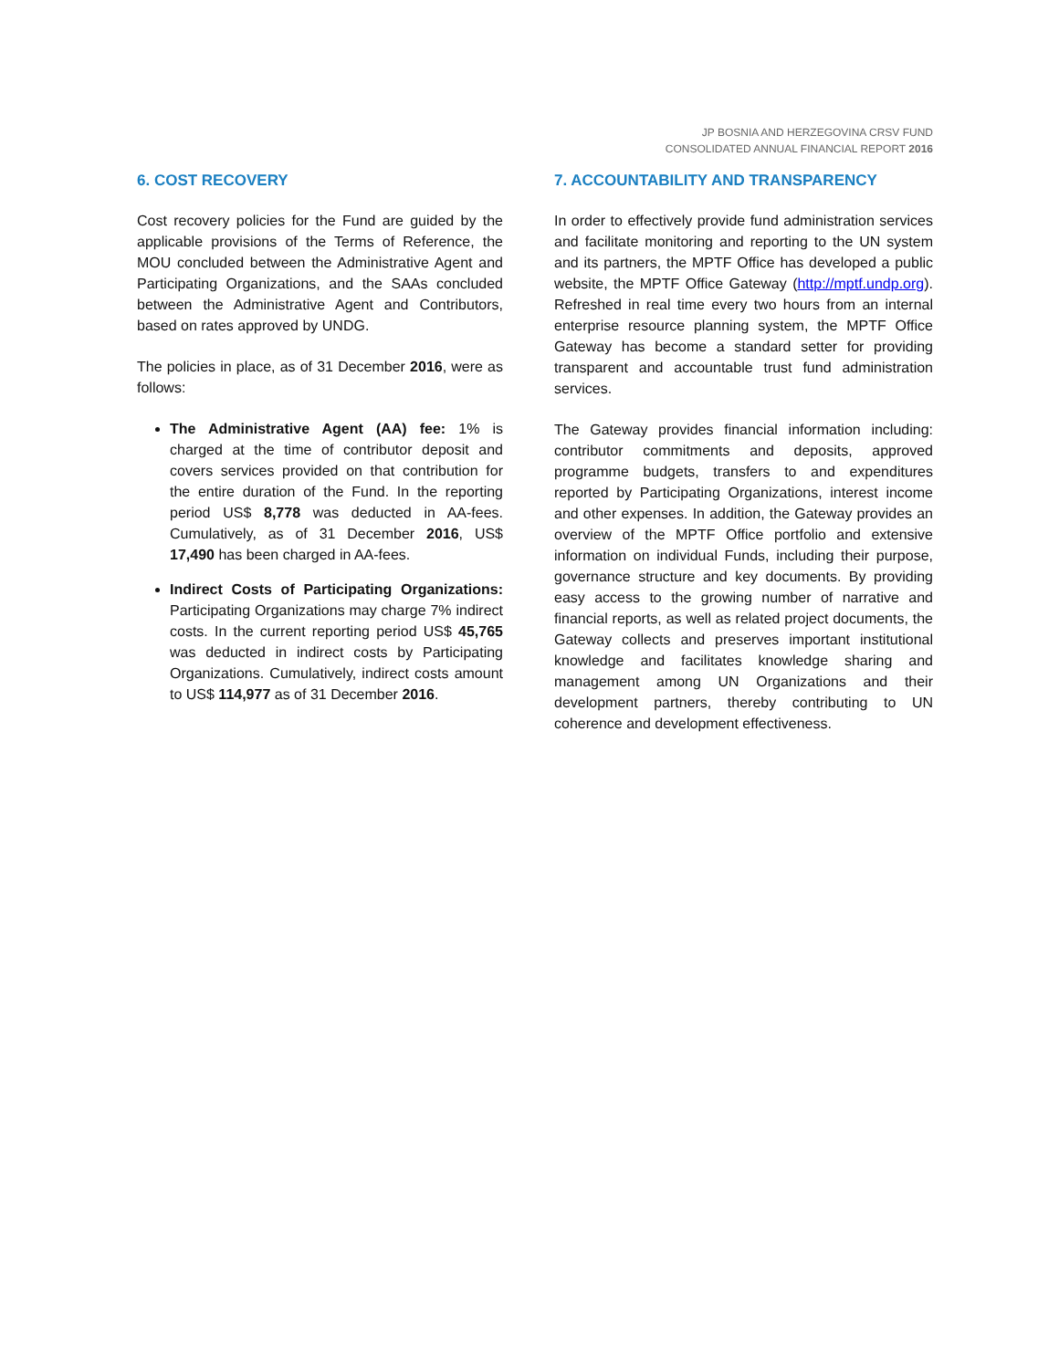JP BOSNIA AND HERZEGOVINA CRSV FUND
CONSOLIDATED ANNUAL FINANCIAL REPORT 2016
6. COST RECOVERY
Cost recovery policies for the Fund are guided by the applicable provisions of the Terms of Reference, the MOU concluded between the Administrative Agent and Participating Organizations, and the SAAs concluded between the Administrative Agent and Contributors, based on rates approved by UNDG.
The policies in place, as of 31 December 2016, were as follows:
The Administrative Agent (AA) fee: 1% is charged at the time of contributor deposit and covers services provided on that contribution for the entire duration of the Fund. In the reporting period US$ 8,778 was deducted in AA-fees. Cumulatively, as of 31 December 2016, US$ 17,490 has been charged in AA-fees.
Indirect Costs of Participating Organizations: Participating Organizations may charge 7% indirect costs. In the current reporting period US$ 45,765 was deducted in indirect costs by Participating Organizations. Cumulatively, indirect costs amount to US$ 114,977 as of 31 December 2016.
7. ACCOUNTABILITY AND TRANSPARENCY
In order to effectively provide fund administration services and facilitate monitoring and reporting to the UN system and its partners, the MPTF Office has developed a public website, the MPTF Office Gateway (http://mptf.undp.org). Refreshed in real time every two hours from an internal enterprise resource planning system, the MPTF Office Gateway has become a standard setter for providing transparent and accountable trust fund administration services.
The Gateway provides financial information including: contributor commitments and deposits, approved programme budgets, transfers to and expenditures reported by Participating Organizations, interest income and other expenses. In addition, the Gateway provides an overview of the MPTF Office portfolio and extensive information on individual Funds, including their purpose, governance structure and key documents. By providing easy access to the growing number of narrative and financial reports, as well as related project documents, the Gateway collects and preserves important institutional knowledge and facilitates knowledge sharing and management among UN Organizations and their development partners, thereby contributing to UN coherence and development effectiveness.